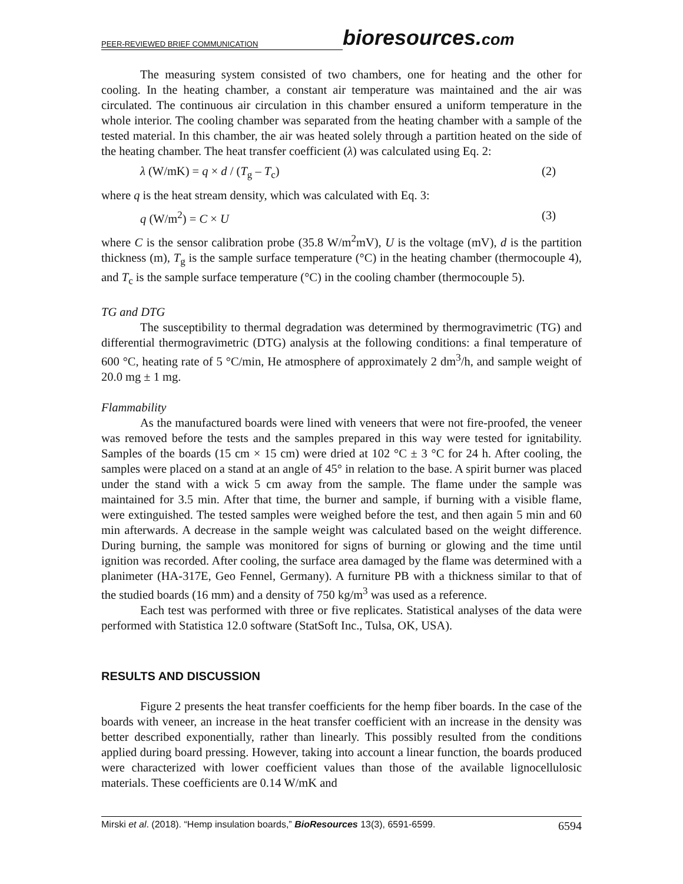PEER-REVIEWED BRIEF COMMUNICATION
bioresources.com
The measuring system consisted of two chambers, one for heating and the other for cooling. In the heating chamber, a constant air temperature was maintained and the air was circulated. The continuous air circulation in this chamber ensured a uniform temperature in the whole interior. The cooling chamber was separated from the heating chamber with a sample of the tested material. In this chamber, the air was heated solely through a partition heated on the side of the heating chamber. The heat transfer coefficient (λ) was calculated using Eq. 2:
λ (W/mK) = q × d / (T<sub>g</sub> – T<sub>c</sub>) (2)
where q is the heat stream density, which was calculated with Eq. 3:
q (W/m<sup>2</sup>) = C × U (3)
where C is the sensor calibration probe (35.8 W/m<sup>2</sup>mV), U is the voltage (mV), d is the partition thickness (m), T<sub>g</sub> is the sample surface temperature (°C) in the heating chamber (thermocouple 4), and T<sub>c</sub> is the sample surface temperature (°C) in the cooling chamber (thermocouple 5).
TG and DTG
The susceptibility to thermal degradation was determined by thermogravimetric (TG) and differential thermogravimetric (DTG) analysis at the following conditions: a final temperature of 600 °C, heating rate of 5 °C/min, He atmosphere of approximately 2 dm<sup>3</sup>/h, and sample weight of 20.0 mg ± 1 mg.
Flammability
As the manufactured boards were lined with veneers that were not fire-proofed, the veneer was removed before the tests and the samples prepared in this way were tested for ignitability. Samples of the boards (15 cm × 15 cm) were dried at 102 °C ± 3 °C for 24 h. After cooling, the samples were placed on a stand at an angle of 45° in relation to the base. A spirit burner was placed under the stand with a wick 5 cm away from the sample. The flame under the sample was maintained for 3.5 min. After that time, the burner and sample, if burning with a visible flame, were extinguished. The tested samples were weighed before the test, and then again 5 min and 60 min afterwards. A decrease in the sample weight was calculated based on the weight difference. During burning, the sample was monitored for signs of burning or glowing and the time until ignition was recorded. After cooling, the surface area damaged by the flame was determined with a planimeter (HA-317E, Geo Fennel, Germany). A furniture PB with a thickness similar to that of the studied boards (16 mm) and a density of 750 kg/m<sup>3</sup> was used as a reference.
Each test was performed with three or five replicates. Statistical analyses of the data were performed with Statistica 12.0 software (StatSoft Inc., Tulsa, OK, USA).
RESULTS AND DISCUSSION
Figure 2 presents the heat transfer coefficients for the hemp fiber boards. In the case of the boards with veneer, an increase in the heat transfer coefficient with an increase in the density was better described exponentially, rather than linearly. This possibly resulted from the conditions applied during board pressing. However, taking into account a linear function, the boards produced were characterized with lower coefficient values than those of the available lignocellulosic materials. These coefficients are 0.14 W/mK and
Mirski et al. (2018). “Hemp insulation boards,” BioResources 13(3), 6591-6599. 6594